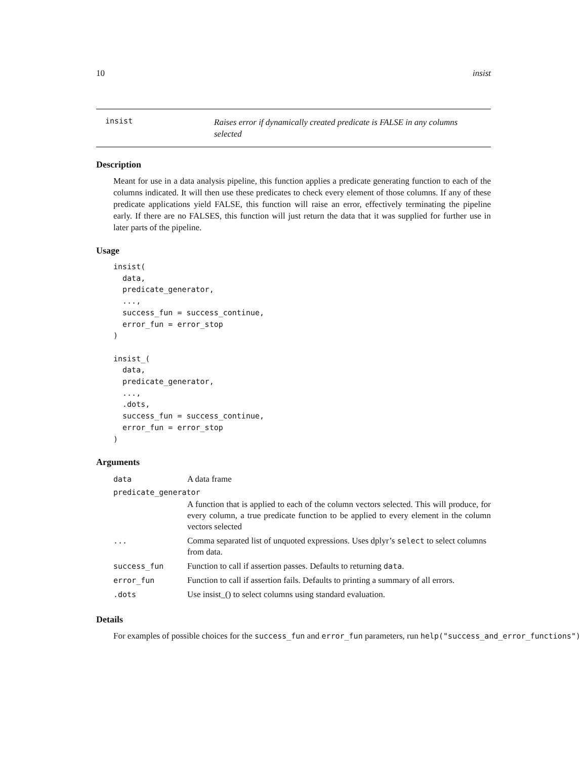10 insist
insist
Raises error if dynamically created predicate is FALSE in any columns selected
Description
Meant for use in a data analysis pipeline, this function applies a predicate generating function to each of the columns indicated. It will then use these predicates to check every element of those columns. If any of these predicate applications yield FALSE, this function will raise an error, effectively terminating the pipeline early. If there are no FALSES, this function will just return the data that it was supplied for further use in later parts of the pipeline.
Usage
insist(
  data,
  predicate_generator,
  ...,
  success_fun = success_continue,
  error_fun = error_stop
)

insist_(
  data,
  predicate_generator,
  ...,
  .dots,
  success_fun = success_continue,
  error_fun = error_stop
)
Arguments
| data | A data frame |
| predicate_generator | |
| | A function that is applied to each of the column vectors selected. This will produce, for every column, a true predicate function to be applied to every element in the column vectors selected |
| ... | Comma separated list of unquoted expressions. Uses dplyr’s select to select columns from data. |
| success_fun | Function to call if assertion passes. Defaults to returning data . |
| error_fun | Function to call if assertion fails. Defaults to printing a summary of all errors. |
| .dots | Use insist_() to select columns using standard evaluation. |
Details
For examples of possible choices for the success_fun and error_fun parameters, run help("success_and_error_functions")